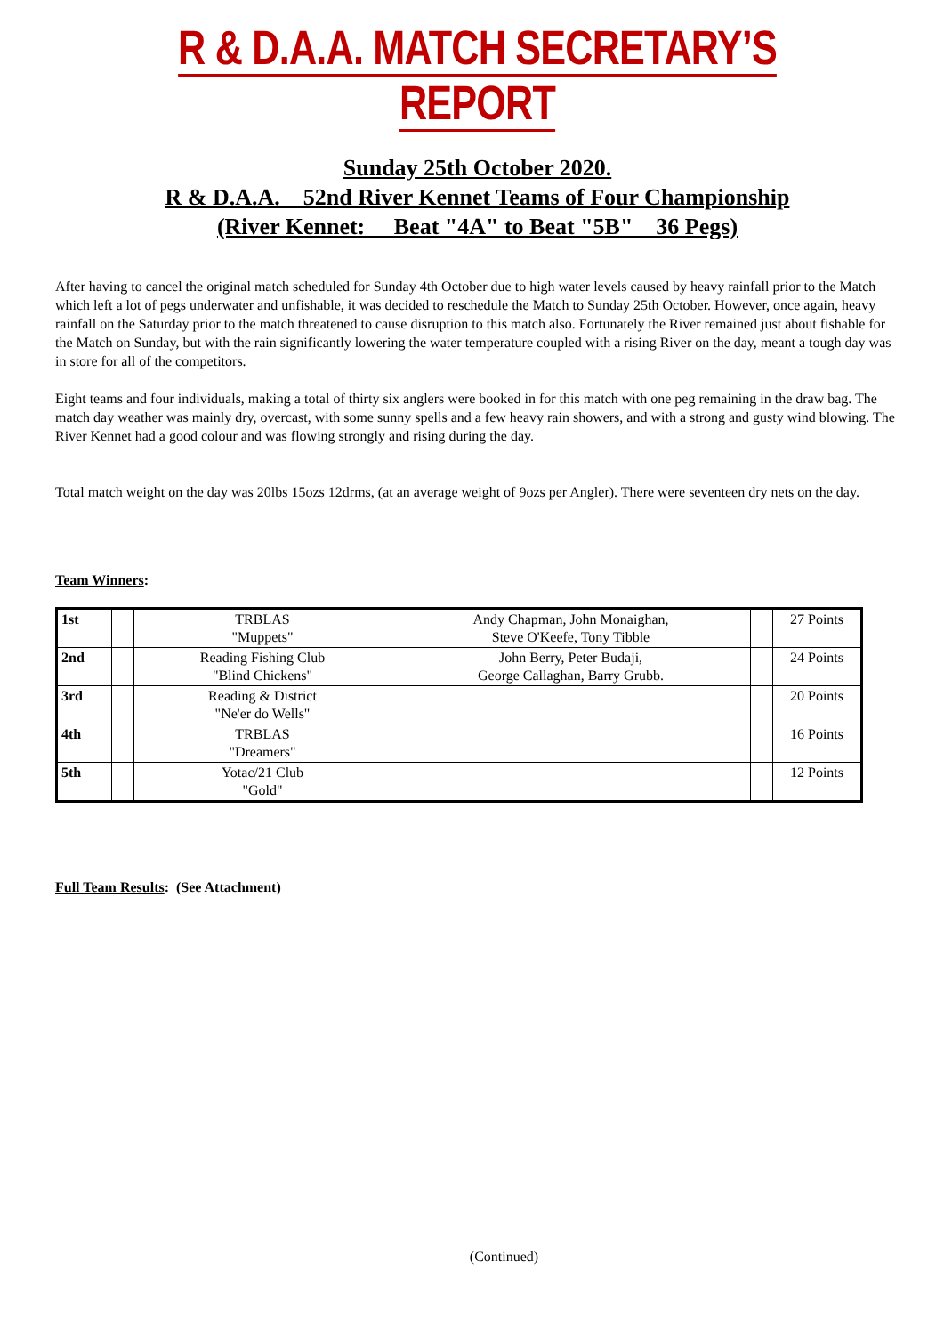R & D.A.A. MATCH SECRETARY’S REPORT
Sunday 25th October 2020.
R & D.A.A. 52nd River Kennet Teams of Four Championship
(River Kennet: Beat "4A" to Beat "5B" 36 Pegs)
After having to cancel the original match scheduled for Sunday 4th October due to high water levels caused by heavy rainfall prior to the Match which left a lot of pegs underwater and unfishable, it was decided to reschedule the Match to Sunday 25th October. However, once again, heavy rainfall on the Saturday prior to the match threatened to cause disruption to this match also. Fortunately the River remained just about fishable for the Match on Sunday, but with the rain significantly lowering the water temperature coupled with a rising River on the day, meant a tough day was in store for all of the competitors.
Eight teams and four individuals, making a total of thirty six anglers were booked in for this match with one peg remaining in the draw bag. The match day weather was mainly dry, overcast, with some sunny spells and a few heavy rain showers, and with a strong and gusty wind blowing. The River Kennet had a good colour and was flowing strongly and rising during the day.
Total match weight on the day was 20lbs 15ozs 12drms, (at an average weight of 9ozs per Angler). There were seventeen dry nets on the day.
Team Winners:
| 1st | | TRBLAS "Muppets" | Andy Chapman, John Monaighan, Steve O'Keefe, Tony Tibble | | 27 Points |
| 2nd | | Reading Fishing Club "Blind Chickens" | John Berry, Peter Budaji, George Callaghan, Barry Grubb. | | 24 Points |
| 3rd | | Reading & District "Ne'er do Wells" | | | 20 Points |
| 4th | | TRBLAS "Dreamers" | | | 16 Points |
| 5th | | Yotac/21 Club "Gold" | | | 12 Points |
Full Team Results: (See Attachment)
(Continued)